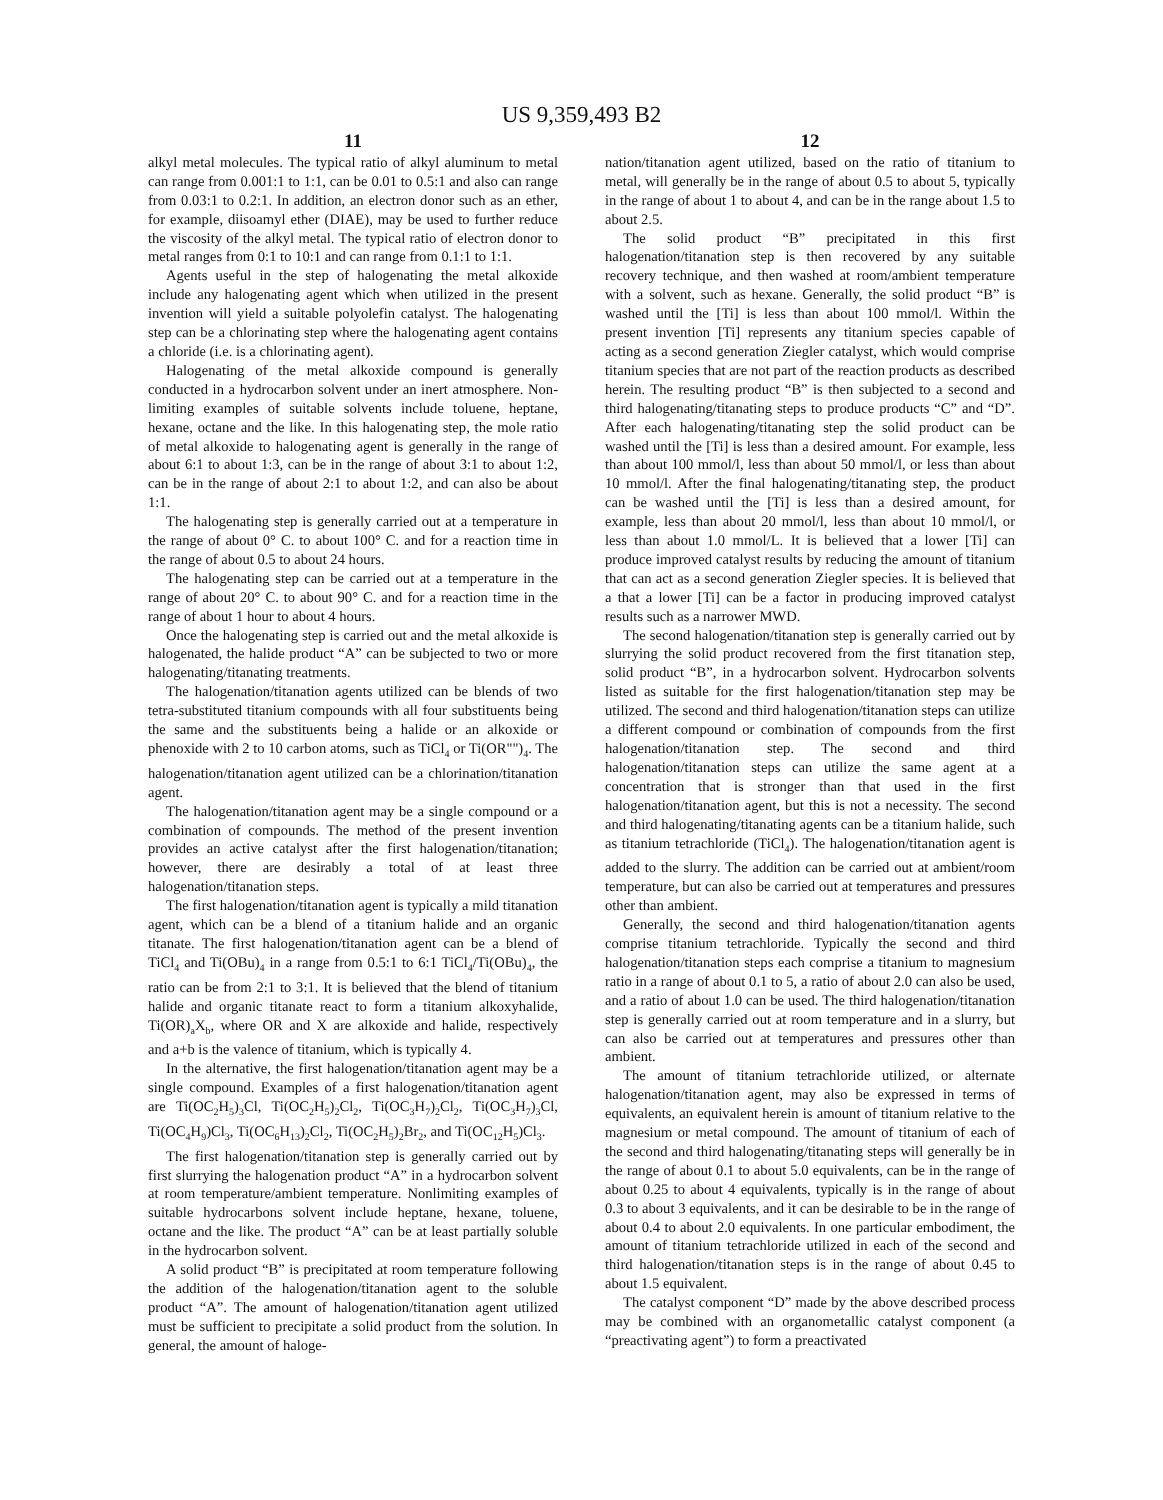US 9,359,493 B2
11
alkyl metal molecules. The typical ratio of alkyl aluminum to metal can range from 0.001:1 to 1:1, can be 0.01 to 0.5:1 and also can range from 0.03:1 to 0.2:1. In addition, an electron donor such as an ether, for example, diisoamyl ether (DIAE), may be used to further reduce the viscosity of the alkyl metal. The typical ratio of electron donor to metal ranges from 0:1 to 10:1 and can range from 0.1:1 to 1:1.
Agents useful in the step of halogenating the metal alkoxide include any halogenating agent which when utilized in the present invention will yield a suitable polyolefin catalyst. The halogenating step can be a chlorinating step where the halogenating agent contains a chloride (i.e. is a chlorinating agent).
Halogenating of the metal alkoxide compound is generally conducted in a hydrocarbon solvent under an inert atmosphere. Non-limiting examples of suitable solvents include toluene, heptane, hexane, octane and the like. In this halogenating step, the mole ratio of metal alkoxide to halogenating agent is generally in the range of about 6:1 to about 1:3, can be in the range of about 3:1 to about 1:2, can be in the range of about 2:1 to about 1:2, and can also be about 1:1.
The halogenating step is generally carried out at a temperature in the range of about 0° C. to about 100° C. and for a reaction time in the range of about 0.5 to about 24 hours.
The halogenating step can be carried out at a temperature in the range of about 20° C. to about 90° C. and for a reaction time in the range of about 1 hour to about 4 hours.
Once the halogenating step is carried out and the metal alkoxide is halogenated, the halide product “A” can be subjected to two or more halogenating/titanating treatments.
The halogenation/titanation agents utilized can be blends of two tetra-substituted titanium compounds with all four substituents being the same and the substituents being a halide or an alkoxide or phenoxide with 2 to 10 carbon atoms, such as TiCl<sub>4</sub> or Ti(OR"")<sub>4</sub>. The halogenation/titanation agent utilized can be a chlorination/titanation agent.
The halogenation/titanation agent may be a single compound or a combination of compounds. The method of the present invention provides an active catalyst after the first halogenation/titanation; however, there are desirably a total of at least three halogenation/titanation steps.
The first halogenation/titanation agent is typically a mild titanation agent, which can be a blend of a titanium halide and an organic titanate. The first halogenation/titanation agent can be a blend of TiCl<sub>4</sub> and Ti(OBu)<sub>4</sub> in a range from 0.5:1 to 6:1 TiCl<sub>4</sub>/Ti(OBu)<sub>4</sub>, the ratio can be from 2:1 to 3:1. It is believed that the blend of titanium halide and organic titanate react to form a titanium alkoxyhalide, Ti(OR)<sub>a</sub>X<sub>b</sub>, where OR and X are alkoxide and halide, respectively and a+b is the valence of titanium, which is typically 4.
In the alternative, the first halogenation/titanation agent may be a single compound. Examples of a first halogenation/titanation agent are Ti(OC<sub>2</sub>H<sub>5</sub>)<sub>3</sub>Cl, Ti(OC<sub>2</sub>H<sub>5</sub>)<sub>2</sub>Cl<sub>2</sub>, Ti(OC<sub>3</sub>H<sub>7</sub>)<sub>2</sub>Cl<sub>2</sub>, Ti(OC<sub>3</sub>H<sub>7</sub>)<sub>3</sub>Cl, Ti(OC<sub>4</sub>H<sub>9</sub>)Cl<sub>3</sub>, Ti(OC<sub>6</sub>H<sub>13</sub>)<sub>2</sub>Cl<sub>2</sub>, Ti(OC<sub>2</sub>H<sub>5</sub>)<sub>2</sub>Br<sub>2</sub>, and Ti(OC<sub>12</sub>H<sub>5</sub>)Cl<sub>3</sub>.
The first halogenation/titanation step is generally carried out by first slurrying the halogenation product “A” in a hydrocarbon solvent at room temperature/ambient temperature. Nonlimiting examples of suitable hydrocarbons solvent include heptane, hexane, toluene, octane and the like. The product “A” can be at least partially soluble in the hydrocarbon solvent.
A solid product “B” is precipitated at room temperature following the addition of the halogenation/titanation agent to the soluble product “A”. The amount of halogenation/titanation agent utilized must be sufficient to precipitate a solid product from the solution. In general, the amount of haloge-
12
nation/titanation agent utilized, based on the ratio of titanium to metal, will generally be in the range of about 0.5 to about 5, typically in the range of about 1 to about 4, and can be in the range about 1.5 to about 2.5.
The solid product “B” precipitated in this first halogenation/titanation step is then recovered by any suitable recovery technique, and then washed at room/ambient temperature with a solvent, such as hexane. Generally, the solid product “B” is washed until the [Ti] is less than about 100 mmol/l. Within the present invention [Ti] represents any titanium species capable of acting as a second generation Ziegler catalyst, which would comprise titanium species that are not part of the reaction products as described herein. The resulting product “B” is then subjected to a second and third halogenating/titanating steps to produce products “C” and “D”. After each halogenating/titanating step the solid product can be washed until the [Ti] is less than a desired amount. For example, less than about 100 mmol/l, less than about 50 mmol/l, or less than about 10 mmol/l. After the final halogenating/titanating step, the product can be washed until the [Ti] is less than a desired amount, for example, less than about 20 mmol/l, less than about 10 mmol/l, or less than about 1.0 mmol/L. It is believed that a lower [Ti] can produce improved catalyst results by reducing the amount of titanium that can act as a second generation Ziegler species. It is believed that a that a lower [Ti] can be a factor in producing improved catalyst results such as a narrower MWD.
The second halogenation/titanation step is generally carried out by slurrying the solid product recovered from the first titanation step, solid product “B”, in a hydrocarbon solvent. Hydrocarbon solvents listed as suitable for the first halogenation/titanation step may be utilized. The second and third halogenation/titanation steps can utilize a different compound or combination of compounds from the first halogenation/titanation step. The second and third halogenation/titanation steps can utilize the same agent at a concentration that is stronger than that used in the first halogenation/titanation agent, but this is not a necessity. The second and third halogenating/titanating agents can be a titanium halide, such as titanium tetrachloride (TiCl<sub>4</sub>). The halogenation/titanation agent is added to the slurry. The addition can be carried out at ambient/room temperature, but can also be carried out at temperatures and pressures other than ambient.
Generally, the second and third halogenation/titanation agents comprise titanium tetrachloride. Typically the second and third halogenation/titanation steps each comprise a titanium to magnesium ratio in a range of about 0.1 to 5, a ratio of about 2.0 can also be used, and a ratio of about 1.0 can be used. The third halogenation/titanation step is generally carried out at room temperature and in a slurry, but can also be carried out at temperatures and pressures other than ambient.
The amount of titanium tetrachloride utilized, or alternate halogenation/titanation agent, may also be expressed in terms of equivalents, an equivalent herein is amount of titanium relative to the magnesium or metal compound. The amount of titanium of each of the second and third halogenating/titanating steps will generally be in the range of about 0.1 to about 5.0 equivalents, can be in the range of about 0.25 to about 4 equivalents, typically is in the range of about 0.3 to about 3 equivalents, and it can be desirable to be in the range of about 0.4 to about 2.0 equivalents. In one particular embodiment, the amount of titanium tetrachloride utilized in each of the second and third halogenation/titanation steps is in the range of about 0.45 to about 1.5 equivalent.
The catalyst component “D” made by the above described process may be combined with an organometallic catalyst component (a “preactivating agent”) to form a preactivated